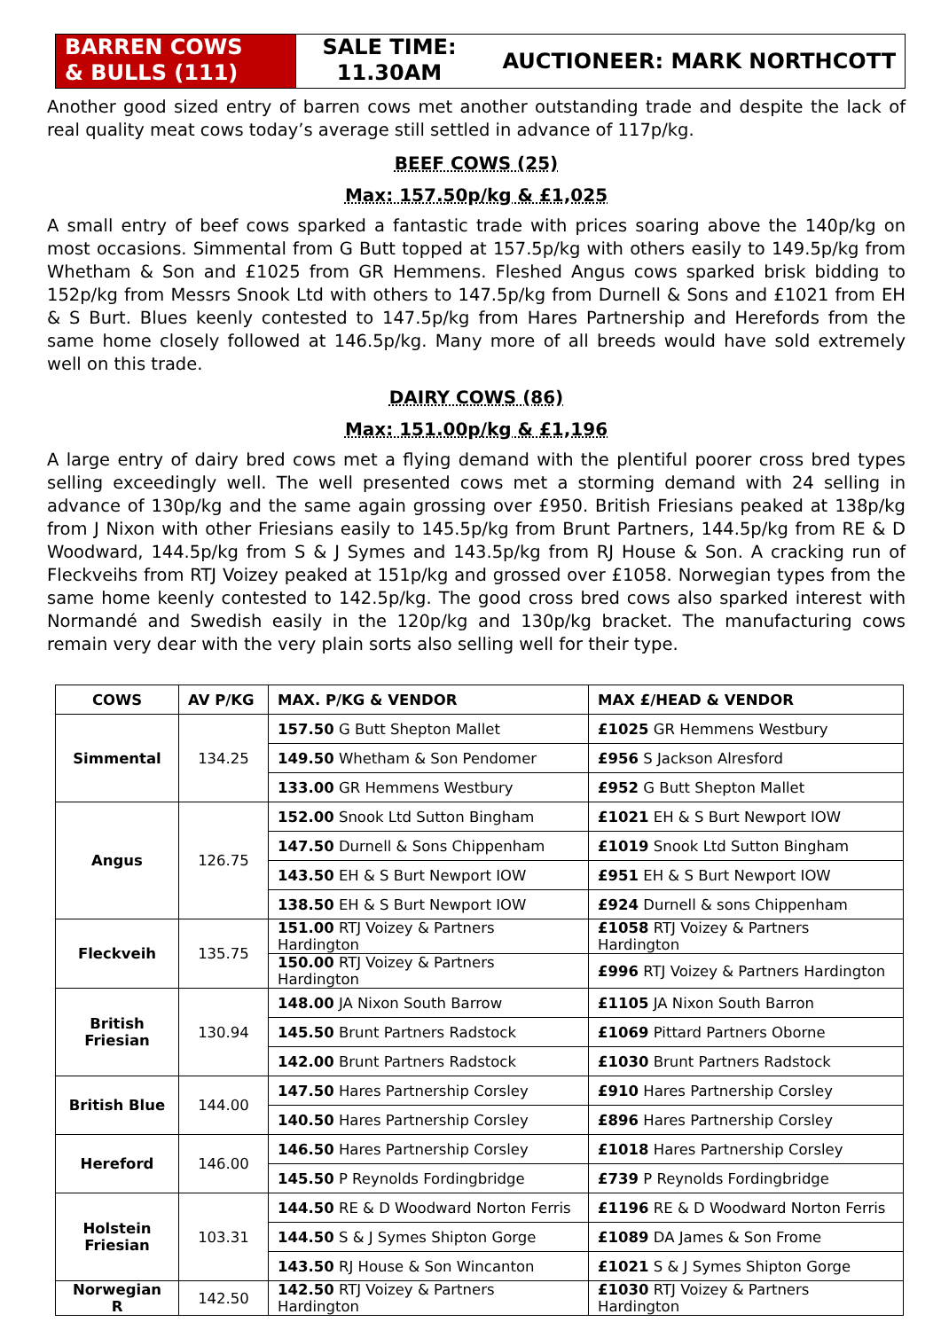BARREN COWS
& BULLS (111)
SALE TIME:
11.30AM
AUCTIONEER: MARK NORTHCOTT
Another good sized entry of barren cows met another outstanding trade and despite the lack of real quality meat cows today’s average still settled in advance of 117p/kg.
BEEF COWS (25)
Max: 157.50p/kg & £1,025
A small entry of beef cows sparked a fantastic trade with prices soaring above the 140p/kg on most occasions. Simmental from G Butt topped at 157.5p/kg with others easily to 149.5p/kg from Whetham & Son and £1025 from GR Hemmens. Fleshed Angus cows sparked brisk bidding to 152p/kg from Messrs Snook Ltd with others to 147.5p/kg from Durnell & Sons and £1021 from EH & S Burt. Blues keenly contested to 147.5p/kg from Hares Partnership and Herefords from the same home closely followed at 146.5p/kg. Many more of all breeds would have sold extremely well on this trade.
DAIRY COWS (86)
Max: 151.00p/kg & £1,196
A large entry of dairy bred cows met a flying demand with the plentiful poorer cross bred types selling exceedingly well. The well presented cows met a storming demand with 24 selling in advance of 130p/kg and the same again grossing over £950. British Friesians peaked at 138p/kg from J Nixon with other Friesians easily to 145.5p/kg from Brunt Partners, 144.5p/kg from RE & D Woodward, 144.5p/kg from S & J Symes and 143.5p/kg from RJ House & Son. A cracking run of Fleckveihs from RTJ Voizey peaked at 151p/kg and grossed over £1058. Norwegian types from the same home keenly contested to 142.5p/kg. The good cross bred cows also sparked interest with Normandé and Swedish easily in the 120p/kg and 130p/kg bracket. The manufacturing cows remain very dear with the very plain sorts also selling well for their type.
| COWS | AV P/KG | MAX. P/KG & VENDOR | MAX £/HEAD & VENDOR |
| --- | --- | --- | --- |
| Simmental | 134.25 | 157.50 G Butt Shepton Mallet | £1025 GR Hemmens Westbury |
| | | 149.50 Whetham & Son Pendomer | £956 S Jackson Alresford |
| | | 133.00 GR Hemmens Westbury | £952 G Butt Shepton Mallet |
| Angus | 126.75 | 152.00 Snook Ltd Sutton Bingham | £1021 EH & S Burt Newport IOW |
| | | 147.50 Durnell & Sons Chippenham | £1019 Snook Ltd Sutton Bingham |
| | | 143.50 EH & S Burt Newport IOW | £951 EH & S Burt Newport IOW |
| | | 138.50 EH & S Burt Newport IOW | £924 Durnell & sons Chippenham |
| Fleckveih | 135.75 | 151.00 RTJ Voizey & Partners Hardington | £1058 RTJ Voizey & Partners Hardington |
| | | 150.00 RTJ Voizey & Partners Hardington | £996 RTJ Voizey & Partners Hardington |
| British Friesian | 130.94 | 148.00 JA Nixon South Barrow | £1105 JA Nixon South Barron |
| | | 145.50 Brunt Partners Radstock | £1069 Pittard Partners Oborne |
| | | 142.00 Brunt Partners Radstock | £1030 Brunt Partners Radstock |
| British Blue | 144.00 | 147.50 Hares Partnership Corsley | £910 Hares Partnership Corsley |
| | | 140.50 Hares Partnership Corsley | £896 Hares Partnership Corsley |
| Hereford | 146.00 | 146.50 Hares Partnership Corsley | £1018 Hares Partnership Corsley |
| | | 145.50 P Reynolds Fordingbridge | £739 P Reynolds Fordingbridge |
| Holstein Friesian | 103.31 | 144.50 RE & D Woodward Norton Ferris | £1196 RE & D Woodward Norton Ferris |
| | | 144.50 S & J Symes Shipton Gorge | £1089 DA James & Son Frome |
| | | 143.50 RJ House & Son Wincanton | £1021 S & J Symes Shipton Gorge |
| Norwegian R | 142.50 | 142.50 RTJ Voizey & Partners Hardington | £1030 RTJ Voizey & Partners Hardington |